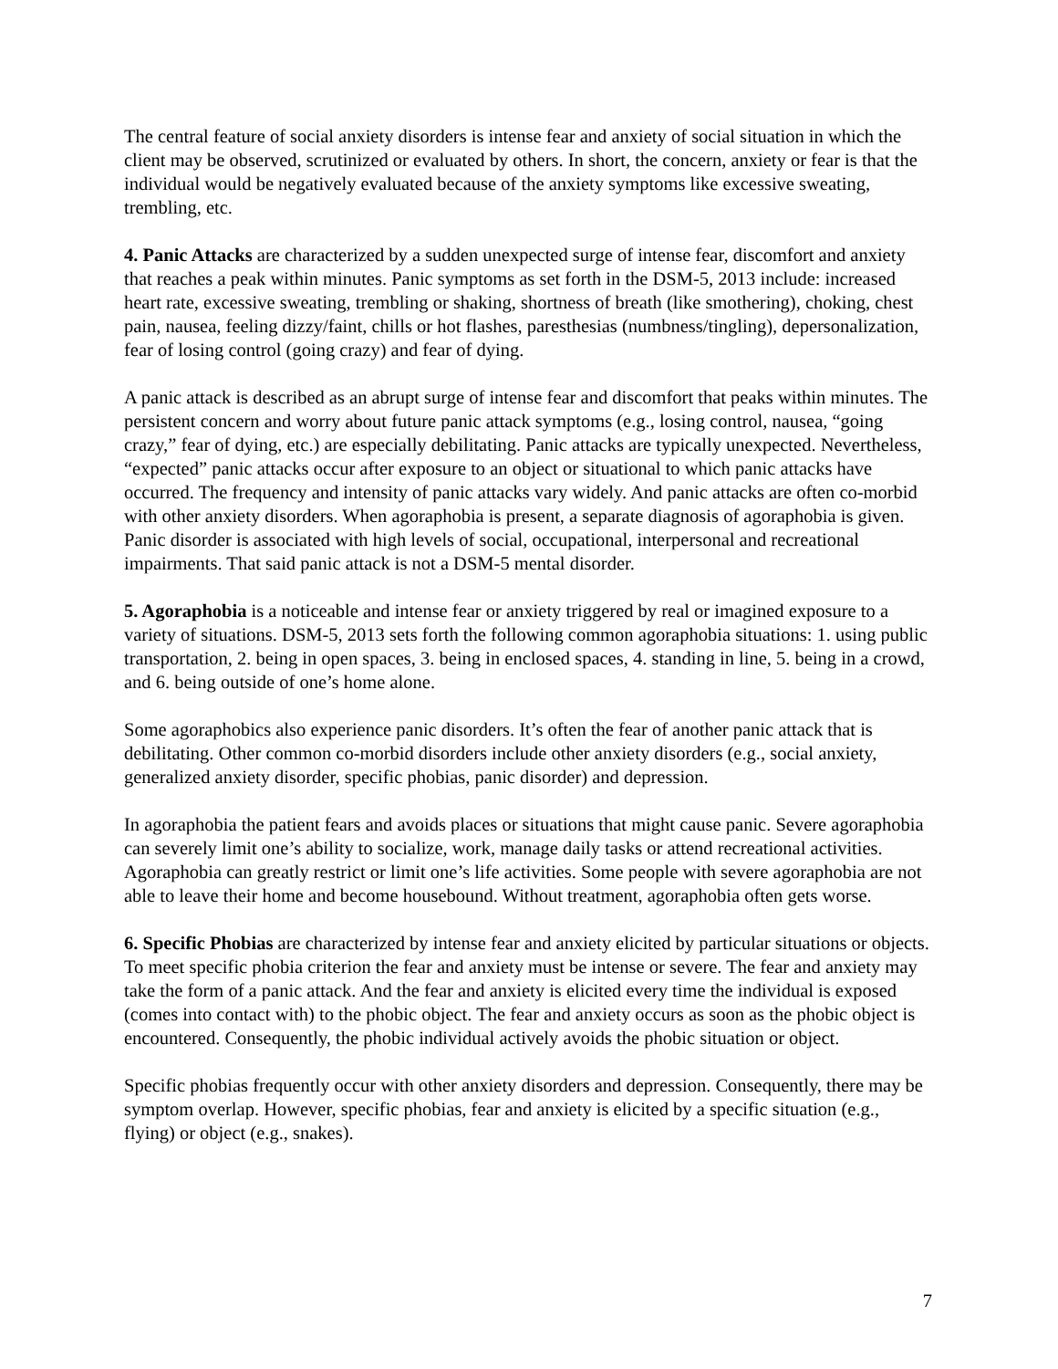The central feature of social anxiety disorders is intense fear and anxiety of social situation in which the client may be observed, scrutinized or evaluated by others. In short, the concern, anxiety or fear is that the individual would be negatively evaluated because of the anxiety symptoms like excessive sweating, trembling, etc.
4. Panic Attacks are characterized by a sudden unexpected surge of intense fear, discomfort and anxiety that reaches a peak within minutes. Panic symptoms as set forth in the DSM-5, 2013 include: increased heart rate, excessive sweating, trembling or shaking, shortness of breath (like smothering), choking, chest pain, nausea, feeling dizzy/faint, chills or hot flashes, paresthesias (numbness/tingling), depersonalization, fear of losing control (going crazy) and fear of dying.
A panic attack is described as an abrupt surge of intense fear and discomfort that peaks within minutes. The persistent concern and worry about future panic attack symptoms (e.g., losing control, nausea, “going crazy,” fear of dying, etc.) are especially debilitating. Panic attacks are typically unexpected. Nevertheless, “expected” panic attacks occur after exposure to an object or situational to which panic attacks have occurred. The frequency and intensity of panic attacks vary widely. And panic attacks are often co-morbid with other anxiety disorders. When agoraphobia is present, a separate diagnosis of agoraphobia is given. Panic disorder is associated with high levels of social, occupational, interpersonal and recreational impairments. That said panic attack is not a DSM-5 mental disorder.
5. Agoraphobia is a noticeable and intense fear or anxiety triggered by real or imagined exposure to a variety of situations. DSM-5, 2013 sets forth the following common agoraphobia situations: 1. using public transportation, 2. being in open spaces, 3. being in enclosed spaces, 4. standing in line, 5. being in a crowd, and 6. being outside of one’s home alone.
Some agoraphobics also experience panic disorders. It’s often the fear of another panic attack that is debilitating. Other common co-morbid disorders include other anxiety disorders (e.g., social anxiety, generalized anxiety disorder, specific phobias, panic disorder) and depression.
In agoraphobia the patient fears and avoids places or situations that might cause panic. Severe agoraphobia can severely limit one’s ability to socialize, work, manage daily tasks or attend recreational activities. Agoraphobia can greatly restrict or limit one’s life activities. Some people with severe agoraphobia are not able to leave their home and become housebound. Without treatment, agoraphobia often gets worse.
6. Specific Phobias are characterized by intense fear and anxiety elicited by particular situations or objects. To meet specific phobia criterion the fear and anxiety must be intense or severe. The fear and anxiety may take the form of a panic attack. And the fear and anxiety is elicited every time the individual is exposed (comes into contact with) to the phobic object. The fear and anxiety occurs as soon as the phobic object is encountered. Consequently, the phobic individual actively avoids the phobic situation or object.
Specific phobias frequently occur with other anxiety disorders and depression. Consequently, there may be symptom overlap. However, specific phobias, fear and anxiety is elicited by a specific situation (e.g., flying) or object (e.g., snakes).
7